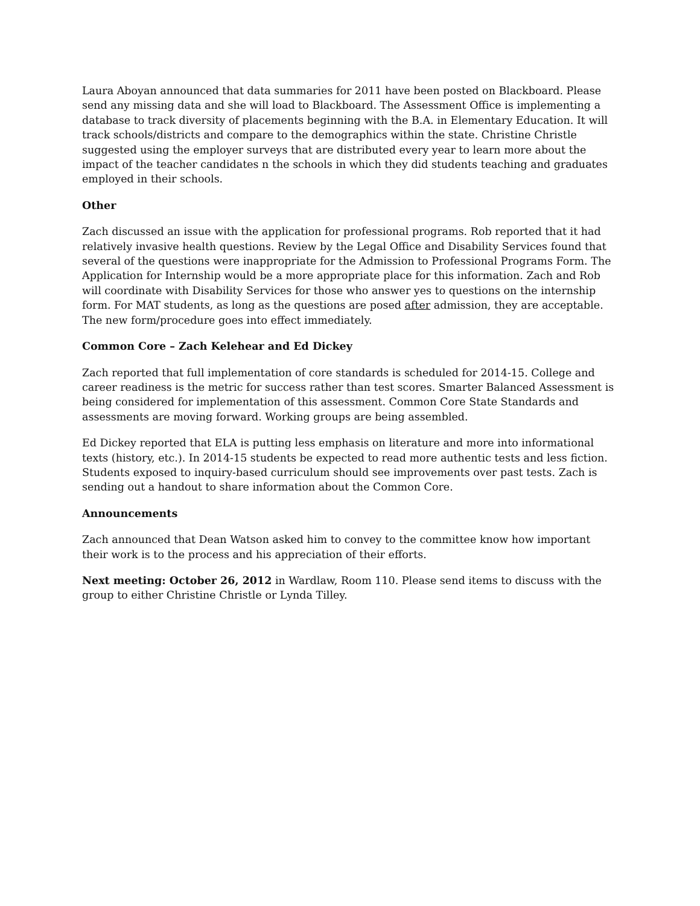Laura Aboyan announced that data summaries for 2011 have been posted on Blackboard. Please send any missing data and she will load to Blackboard. The Assessment Office is implementing a database to track diversity of placements beginning with the B.A. in Elementary Education. It will track schools/districts and compare to the demographics within the state. Christine Christle suggested using the employer surveys that are distributed every year to learn more about the impact of the teacher candidates n the schools in which they did students teaching and graduates employed in their schools.
Other
Zach discussed an issue with the application for professional programs. Rob reported that it had relatively invasive health questions. Review by the Legal Office and Disability Services found that several of the questions were inappropriate for the Admission to Professional Programs Form. The Application for Internship would be a more appropriate place for this information. Zach and Rob will coordinate with Disability Services for those who answer yes to questions on the internship form. For MAT students, as long as the questions are posed after admission, they are acceptable. The new form/procedure goes into effect immediately.
Common Core – Zach Kelehear and Ed Dickey
Zach reported that full implementation of core standards is scheduled for 2014-15. College and career readiness is the metric for success rather than test scores. Smarter Balanced Assessment is being considered for implementation of this assessment. Common Core State Standards and assessments are moving forward. Working groups are being assembled.
Ed Dickey reported that ELA is putting less emphasis on literature and more into informational texts (history, etc.). In 2014-15 students be expected to read more authentic tests and less fiction. Students exposed to inquiry-based curriculum should see improvements over past tests. Zach is sending out a handout to share information about the Common Core.
Announcements
Zach announced that Dean Watson asked him to convey to the committee know how important their work is to the process and his appreciation of their efforts.
Next meeting: October 26, 2012 in Wardlaw, Room 110. Please send items to discuss with the group to either Christine Christle or Lynda Tilley.